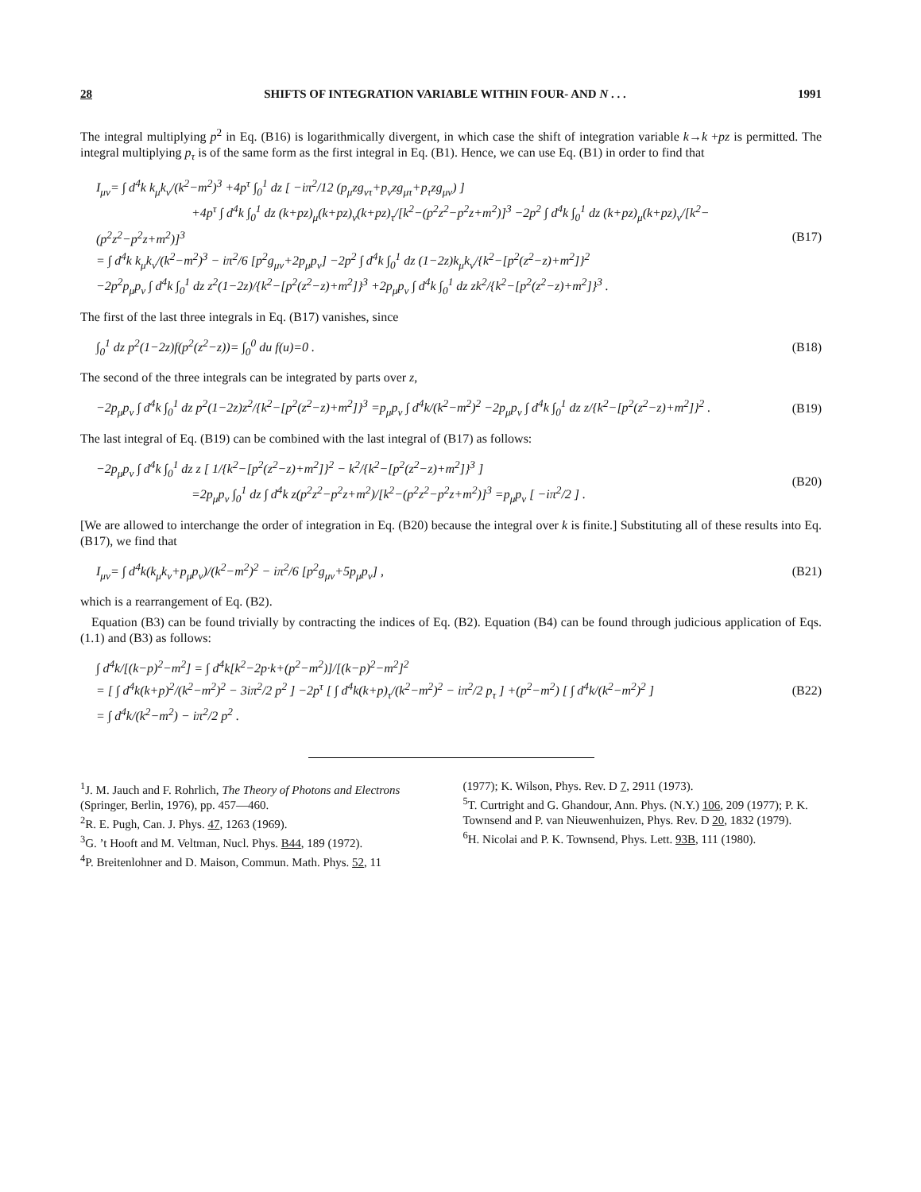28 SHIFTS OF INTEGRATION VARIABLE WITHIN FOUR- AND N . . . 1991
The integral multiplying p<sup>2</sup> in Eq. (B16) is logarithmically divergent, in which case the shift of integration variable k→k +pz is permitted. The integral multiplying p<sub>τ</sub> is of the same form as the first integral in Eq. (B1). Hence, we can use Eq. (B1) in order to find that
I<sub>μν</sub>= ∫ d<sup>4</sup>k k<sub>μ</sub>k<sub>ν</sub>/(k<sup>2</sup>−m<sup>2</sup>)<sup>3</sup> +4p<sup>τ</sup> ∫<sub>0</sub><sup>1</sup> dz [ −iπ<sup>2</sup>/12 (p<sub>μ</sub>zg<sub>ντ</sub>+p<sub>ν</sub>zg<sub>μτ</sub>+p<sub>τ</sub>zg<sub>μν</sub>) ]
+4p<sup>τ</sup> ∫ d<sup>4</sup>k ∫<sub>0</sub><sup>1</sup> dz (k+pz)<sub>μ</sub>(k+pz)<sub>ν</sub>(k+pz)<sub>τ</sub>/[k<sup>2</sup>−(p<sup>2</sup>z<sup>2</sup>−p<sup>2</sup>z+m<sup>2</sup>)]<sup>3</sup> −2p<sup>2</sup> ∫ d<sup>4</sup>k ∫<sub>0</sub><sup>1</sup> dz (k+pz)<sub>μ</sub>(k+pz)<sub>ν</sub>/[k<sup>2</sup>−(p<sup>2</sup>z<sup>2</sup>−p<sup>2</sup>z+m<sup>2</sup>)]<sup>3</sup>
= ∫ d<sup>4</sup>k k<sub>μ</sub>k<sub>ν</sub>/(k<sup>2</sup>−m<sup>2</sup>)<sup>3</sup> − iπ<sup>2</sup>/6 [p<sup>2</sup>g<sub>μν</sub>+2p<sub>μ</sub>p<sub>ν</sub>] −2p<sup>2</sup> ∫ d<sup>4</sup>k ∫<sub>0</sub><sup>1</sup> dz (1−2z)k<sub>μ</sub>k<sub>ν</sub>/{k<sup>2</sup>−[p<sup>2</sup>(z<sup>2</sup>−z)+m<sup>2</sup>]}<sup>2</sup>
−2p<sup>2</sup>p<sub>μ</sub>p<sub>ν</sub> ∫ d<sup>4</sup>k ∫<sub>0</sub><sup>1</sup> dz z<sup>2</sup>(1−2z)/{k<sup>2</sup>−[p<sup>2</sup>(z<sup>2</sup>−z)+m<sup>2</sup>]}<sup>3</sup> +2p<sub>μ</sub>p<sub>ν</sub> ∫ d<sup>4</sup>k ∫<sub>0</sub><sup>1</sup> dz zk<sup>2</sup>/{k<sup>2</sup>−[p<sup>2</sup>(z<sup>2</sup>−z)+m<sup>2</sup>]}<sup>3</sup> .
(B17)
The first of the last three integrals in Eq. (B17) vanishes, since
∫<sub>0</sub><sup>1</sup> dz p<sup>2</sup>(1−2z)f(p<sup>2</sup>(z<sup>2</sup>−z))= ∫<sub>0</sub><sup>0</sup> du f(u)=0 .
(B18)
The second of the three integrals can be integrated by parts over z,
−2p<sub>μ</sub>p<sub>ν</sub> ∫ d<sup>4</sup>k ∫<sub>0</sub><sup>1</sup> dz p<sup>2</sup>(1−2z)z<sup>2</sup>/{k<sup>2</sup>−[p<sup>2</sup>(z<sup>2</sup>−z)+m<sup>2</sup>]}<sup>3</sup> =p<sub>μ</sub>p<sub>ν</sub> ∫ d<sup>4</sup>k/(k<sup>2</sup>−m<sup>2</sup>)<sup>2</sup> −2p<sub>μ</sub>p<sub>ν</sub> ∫ d<sup>4</sup>k ∫<sub>0</sub><sup>1</sup> dz z/{k<sup>2</sup>−[p<sup>2</sup>(z<sup>2</sup>−z)+m<sup>2</sup>]}<sup>2</sup> .
(B19)
The last integral of Eq. (B19) can be combined with the last integral of (B17) as follows:
−2p<sub>μ</sub>p<sub>ν</sub> ∫ d<sup>4</sup>k ∫<sub>0</sub><sup>1</sup> dz z [ 1/{k<sup>2</sup>−[p<sup>2</sup>(z<sup>2</sup>−z)+m<sup>2</sup>]}<sup>2</sup> − k<sup>2</sup>/{k<sup>2</sup>−[p<sup>2</sup>(z<sup>2</sup>−z)+m<sup>2</sup>]}<sup>3</sup> ]
=2p<sub>μ</sub>p<sub>ν</sub> ∫<sub>0</sub><sup>1</sup> dz ∫ d<sup>4</sup>k z(p<sup>2</sup>z<sup>2</sup>−p<sup>2</sup>z+m<sup>2</sup>)/[k<sup>2</sup>−(p<sup>2</sup>z<sup>2</sup>−p<sup>2</sup>z+m<sup>2</sup>)]<sup>3</sup> =p<sub>μ</sub>p<sub>ν</sub> [ −iπ<sup>2</sup>/2 ] .
(B20)
[We are allowed to interchange the order of integration in Eq. (B20) because the integral over k is finite.] Substituting all of these results into Eq. (B17), we find that
I<sub>μν</sub>= ∫ d<sup>4</sup>k(k<sub>μ</sub>k<sub>ν</sub>+p<sub>μ</sub>p<sub>ν</sub>)/(k<sup>2</sup>−m<sup>2</sup>)<sup>2</sup> − iπ<sup>2</sup>/6 [p<sup>2</sup>g<sub>μν</sub>+5p<sub>μ</sub>p<sub>ν</sub>] ,
(B21)
which is a rearrangement of Eq. (B2).
Equation (B3) can be found trivially by contracting the indices of Eq. (B2). Equation (B4) can be found through judicious application of Eqs. (1.1) and (B3) as follows:
∫ d<sup>4</sup>k/[(k−p)<sup>2</sup>−m<sup>2</sup>] = ∫ d<sup>4</sup>k[k<sup>2</sup>−2p·k+(p<sup>2</sup>−m<sup>2</sup>)]/[(k−p)<sup>2</sup>−m<sup>2</sup>]<sup>2</sup>
= [ ∫ d<sup>4</sup>k(k+p)<sup>2</sup>/(k<sup>2</sup>−m<sup>2</sup>)<sup>2</sup> − 3iπ<sup>2</sup>/2 p<sup>2</sup> ] −2p<sup>τ</sup> [ ∫ d<sup>4</sup>k(k+p)<sub>τ</sub>/(k<sup>2</sup>−m<sup>2</sup>)<sup>2</sup> − iπ<sup>2</sup>/2 p<sub>τ</sub> ] +(p<sup>2</sup>−m<sup>2</sup>) [ ∫ d<sup>4</sup>k/(k<sup>2</sup>−m<sup>2</sup>)<sup>2</sup> ]
= ∫ d<sup>4</sup>k/(k<sup>2</sup>−m<sup>2</sup>) − iπ<sup>2</sup>/2 p<sup>2</sup> .
(B22)
<sup>1</sup> J. M. Jauch and F. Rohrlich, The Theory of Photons and Electrons (Springer, Berlin, 1976), pp. 457—460.
<sup>2</sup> R. E. Pugh, Can. J. Phys. 47, 1263 (1969).
<sup>3</sup> G. ’t Hooft and M. Veltman, Nucl. Phys. B44, 189 (1972).
<sup>4</sup> P. Breitenlohner and D. Maison, Commun. Math. Phys. 52, 11
(1977); K. Wilson, Phys. Rev. D 7, 2911 (1973).
<sup>5</sup> T. Curtright and G. Ghandour, Ann. Phys. (N.Y.) 106, 209 (1977); P. K. Townsend and P. van Nieuwenhuizen, Phys. Rev. D 20, 1832 (1979).
<sup>6</sup>H. Nicolai and P. K. Townsend, Phys. Lett. 93B, 111 (1980).